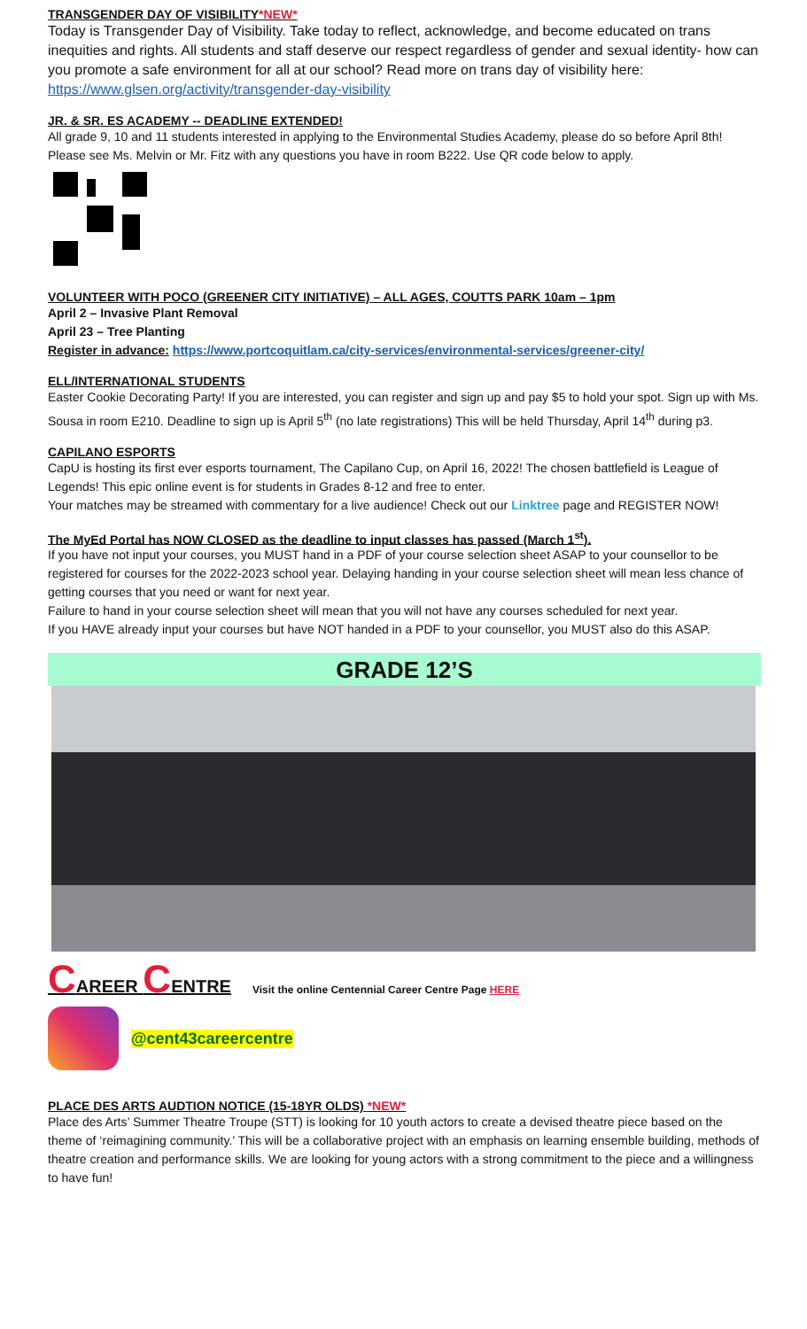TRANSGENDER DAY OF VISIBILITY*NEW*
Today is Transgender Day of Visibility. Take today to reflect, acknowledge, and become educated on trans inequities and rights. All students and staff deserve our respect regardless of gender and sexual identity- how can you promote a safe environment for all at our school? Read more on trans day of visibility here: https://www.glsen.org/activity/transgender-day-visibility
JR. & SR. ES ACADEMY -- DEADLINE EXTENDED!
All grade 9, 10 and 11 students interested in applying to the Environmental Studies Academy, please do so before April 8th! Please see Ms. Melvin or Mr. Fitz with any questions you have in room B222. Use QR code below to apply.
VOLUNTEER WITH POCO (GREENER CITY INITIATIVE) – ALL AGES, COUTTS PARK 10am – 1pm
April 2 – Invasive Plant Removal
April 23 – Tree Planting
Register in advance: https://www.portcoquitlam.ca/city-services/environmental-services/greener-city/
ELL/INTERNATIONAL STUDENTS
Easter Cookie Decorating Party! If you are interested, you can register and sign up and pay $5 to hold your spot. Sign up with Ms. Sousa in room E210. Deadline to sign up is April 5<sup>th</sup> (no late registrations) This will be held Thursday, April 14<sup>th</sup> during p3.
CAPILANO ESPORTS
CapU is hosting its first ever esports tournament, The Capilano Cup, on April 16, 2022! The chosen battlefield is League of Legends! This epic online event is for students in Grades 8-12 and free to enter.
Your matches may be streamed with commentary for a live audience! Check out our Linktree page and REGISTER NOW!
The MyEd Portal has NOW CLOSED as the deadline to input classes has passed (March 1<sup>st</sup>).
If you have not input your courses, you MUST hand in a PDF of your course selection sheet ASAP to your counsellor to be registered for courses for the 2022-2023 school year. Delaying handing in your course selection sheet will mean less chance of getting courses that you need or want for next year.
Failure to hand in your course selection sheet will mean that you will not have any courses scheduled for next year.
If you HAVE already input your courses but have NOT handed in a PDF to your counsellor, you MUST also do this ASAP.
GRADE 12’S
CAREER CENTRE
Visit the online Centennial Career Centre Page HERE
@cent43careercentre
PLACE DES ARTS AUDTION NOTICE (15-18YR OLDS) *NEW*
Place des Arts’ Summer Theatre Troupe (STT) is looking for 10 youth actors to create a devised theatre piece based on the theme of ‘reimagining community.’ This will be a collaborative project with an emphasis on learning ensemble building, methods of theatre creation and performance skills. We are looking for young actors with a strong commitment to the piece and a willingness to have fun!